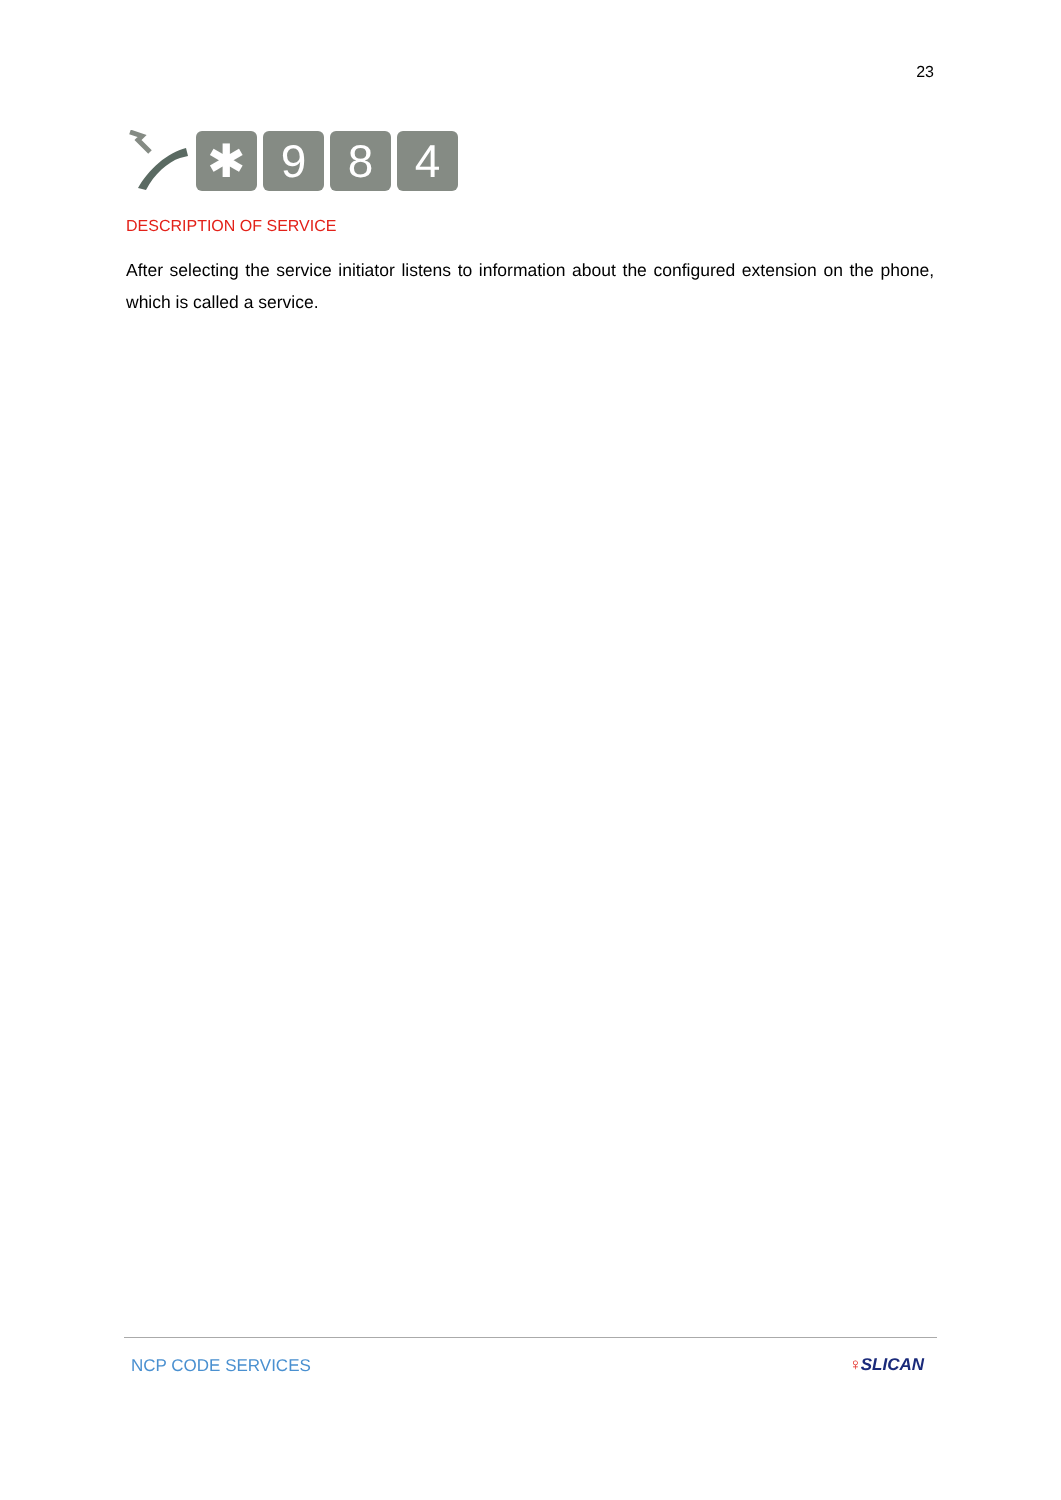23
✱ 9 8 4
DESCRIPTION OF SERVICE
After selecting the service initiator listens to information about the configured extension on the phone, which is called a service.
NCP CODE SERVICES ♀SLICAN